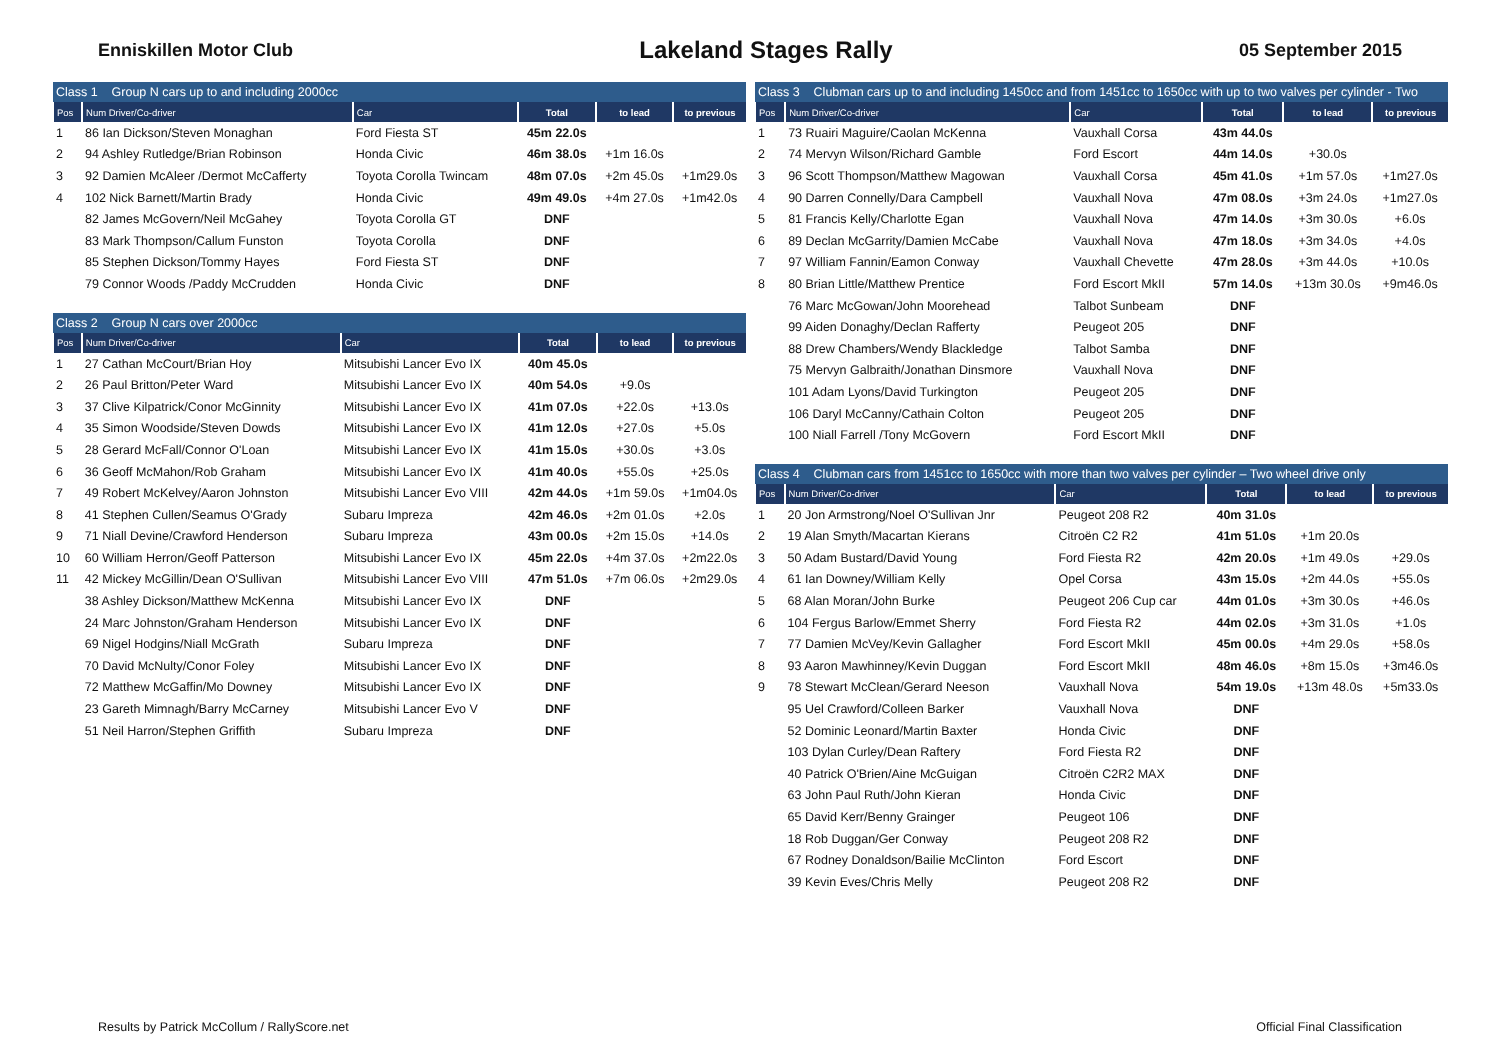Enniskillen Motor Club Lakeland Stages Rally 05 September 2015
| Class 1 Group N cars up to and including 2000cc | | | | | |
| Pos | Num Driver/Co-driver | Car | Total | to lead | to previous |
| 1 | 86 Ian Dickson/Steven Monaghan | Ford Fiesta ST | 45m 22.0s | | |
| 2 | 94 Ashley Rutledge/Brian Robinson | Honda Civic | 46m 38.0s | +1m 16.0s | |
| 3 | 92 Damien McAleer /Dermot McCafferty | Toyota Corolla Twincam | 48m 07.0s | +2m 45.0s | +1m29.0s |
| 4 | 102 Nick Barnett/Martin Brady | Honda Civic | 49m 49.0s | +4m 27.0s | +1m42.0s |
| | 82 James McGovern/Neil McGahey | Toyota Corolla GT | DNF | | |
| | 83 Mark Thompson/Callum Funston | Toyota Corolla | DNF | | |
| | 85 Stephen Dickson/Tommy Hayes | Ford Fiesta ST | DNF | | |
| | 79 Connor Woods /Paddy McCrudden | Honda Civic | DNF | | |
| Class 2 Group N cars over 2000cc | | | | | |
| Pos | Num Driver/Co-driver | Car | Total | to lead | to previous |
| 1 | 27 Cathan McCourt/Brian Hoy | Mitsubishi Lancer Evo IX | 40m 45.0s | | |
| 2 | 26 Paul Britton/Peter Ward | Mitsubishi Lancer Evo IX | 40m 54.0s | +9.0s | |
| 3 | 37 Clive Kilpatrick/Conor McGinnity | Mitsubishi Lancer Evo IX | 41m 07.0s | +22.0s | +13.0s |
| 4 | 35 Simon Woodside/Steven Dowds | Mitsubishi Lancer Evo IX | 41m 12.0s | +27.0s | +5.0s |
| 5 | 28 Gerard McFall/Connor O'Loan | Mitsubishi Lancer Evo IX | 41m 15.0s | +30.0s | +3.0s |
| 6 | 36 Geoff McMahon/Rob Graham | Mitsubishi Lancer Evo IX | 41m 40.0s | +55.0s | +25.0s |
| 7 | 49 Robert McKelvey/Aaron Johnston | Mitsubishi Lancer Evo VIII | 42m 44.0s | +1m 59.0s | +1m04.0s |
| 8 | 41 Stephen Cullen/Seamus O'Grady | Subaru Impreza | 42m 46.0s | +2m 01.0s | +2.0s |
| 9 | 71 Niall Devine/Crawford Henderson | Subaru Impreza | 43m 00.0s | +2m 15.0s | +14.0s |
| 10 | 60 William Herron/Geoff Patterson | Mitsubishi Lancer Evo IX | 45m 22.0s | +4m 37.0s | +2m22.0s |
| 11 | 42 Mickey McGillin/Dean O'Sullivan | Mitsubishi Lancer Evo VIII | 47m 51.0s | +7m 06.0s | +2m29.0s |
| | 38 Ashley Dickson/Matthew McKenna | Mitsubishi Lancer Evo IX | DNF | | |
| | 24 Marc Johnston/Graham Henderson | Mitsubishi Lancer Evo IX | DNF | | |
| | 69 Nigel Hodgins/Niall McGrath | Subaru Impreza | DNF | | |
| | 70 David McNulty/Conor Foley | Mitsubishi Lancer Evo IX | DNF | | |
| | 72 Matthew McGaffin/Mo Downey | Mitsubishi Lancer Evo IX | DNF | | |
| | 23 Gareth Mimnagh/Barry McCarney | Mitsubishi Lancer Evo V | DNF | | |
| | 51 Neil Harron/Stephen Griffith | Subaru Impreza | DNF | | |
| Class 3 Clubman cars up to and including 1450cc and from 1451cc to 1650cc with up to two valves per cylinder - Two | | | | | |
| Pos | Num Driver/Co-driver | Car | Total | to lead | to previous |
| 1 | 73 Ruairi Maguire/Caolan McKenna | Vauxhall Corsa | 43m 44.0s | | |
| 2 | 74 Mervyn Wilson/Richard Gamble | Ford Escort | 44m 14.0s | +30.0s | |
| 3 | 96 Scott Thompson/Matthew Magowan | Vauxhall Corsa | 45m 41.0s | +1m 57.0s | +1m27.0s |
| 4 | 90 Darren Connelly/Dara Campbell | Vauxhall Nova | 47m 08.0s | +3m 24.0s | +1m27.0s |
| 5 | 81 Francis Kelly/Charlotte Egan | Vauxhall Nova | 47m 14.0s | +3m 30.0s | +6.0s |
| 6 | 89 Declan McGarrity/Damien McCabe | Vauxhall Nova | 47m 18.0s | +3m 34.0s | +4.0s |
| 7 | 97 William Fannin/Eamon Conway | Vauxhall Chevette | 47m 28.0s | +3m 44.0s | +10.0s |
| 8 | 80 Brian Little/Matthew Prentice | Ford Escort MkII | 57m 14.0s | +13m 30.0s | +9m46.0s |
| | 76 Marc McGowan/John Moorehead | Talbot Sunbeam | DNF | | |
| | 99 Aiden Donaghy/Declan Rafferty | Peugeot 205 | DNF | | |
| | 88 Drew Chambers/Wendy Blackledge | Talbot Samba | DNF | | |
| | 75 Mervyn Galbraith/Jonathan Dinsmore | Vauxhall Nova | DNF | | |
| | 101 Adam Lyons/David Turkington | Peugeot 205 | DNF | | |
| | 106 Daryl McCanny/Cathain Colton | Peugeot 205 | DNF | | |
| | 100 Niall Farrell /Tony McGovern | Ford Escort MkII | DNF | | |
| Class 4 Clubman cars from 1451cc to 1650cc with more than two valves per cylinder – Two wheel drive only | | | | | |
| Pos | Num Driver/Co-driver | Car | Total | to lead | to previous |
| 1 | 20 Jon Armstrong/Noel O'Sullivan Jnr | Peugeot 208 R2 | 40m 31.0s | | |
| 2 | 19 Alan Smyth/Macartan Kierans | Citroën C2 R2 | 41m 51.0s | +1m 20.0s | |
| 3 | 50 Adam Bustard/David Young | Ford Fiesta R2 | 42m 20.0s | +1m 49.0s | +29.0s |
| 4 | 61 Ian Downey/William Kelly | Opel Corsa | 43m 15.0s | +2m 44.0s | +55.0s |
| 5 | 68 Alan Moran/John Burke | Peugeot 206 Cup car | 44m 01.0s | +3m 30.0s | +46.0s |
| 6 | 104 Fergus Barlow/Emmet Sherry | Ford Fiesta R2 | 44m 02.0s | +3m 31.0s | +1.0s |
| 7 | 77 Damien McVey/Kevin Gallagher | Ford Escort MkII | 45m 00.0s | +4m 29.0s | +58.0s |
| 8 | 93 Aaron Mawhinney/Kevin Duggan | Ford Escort MkII | 48m 46.0s | +8m 15.0s | +3m46.0s |
| 9 | 78 Stewart McClean/Gerard Neeson | Vauxhall Nova | 54m 19.0s | +13m 48.0s | +5m33.0s |
| | 95 Uel Crawford/Colleen Barker | Vauxhall Nova | DNF | | |
| | 52 Dominic Leonard/Martin Baxter | Honda Civic | DNF | | |
| | 103 Dylan Curley/Dean Raftery | Ford Fiesta R2 | DNF | | |
| | 40 Patrick O'Brien/Aine McGuigan | Citroën C2R2 MAX | DNF | | |
| | 63 John Paul Ruth/John Kieran | Honda Civic | DNF | | |
| | 65 David Kerr/Benny Grainger | Peugeot 106 | DNF | | |
| | 18 Rob Duggan/Ger Conway | Peugeot 208 R2 | DNF | | |
| | 67 Rodney Donaldson/Bailie McClinton | Ford Escort | DNF | | |
| | 39 Kevin Eves/Chris Melly | Peugeot 208 R2 | DNF | | |
Results by Patrick McCollum / RallyScore.net Official Final Classification